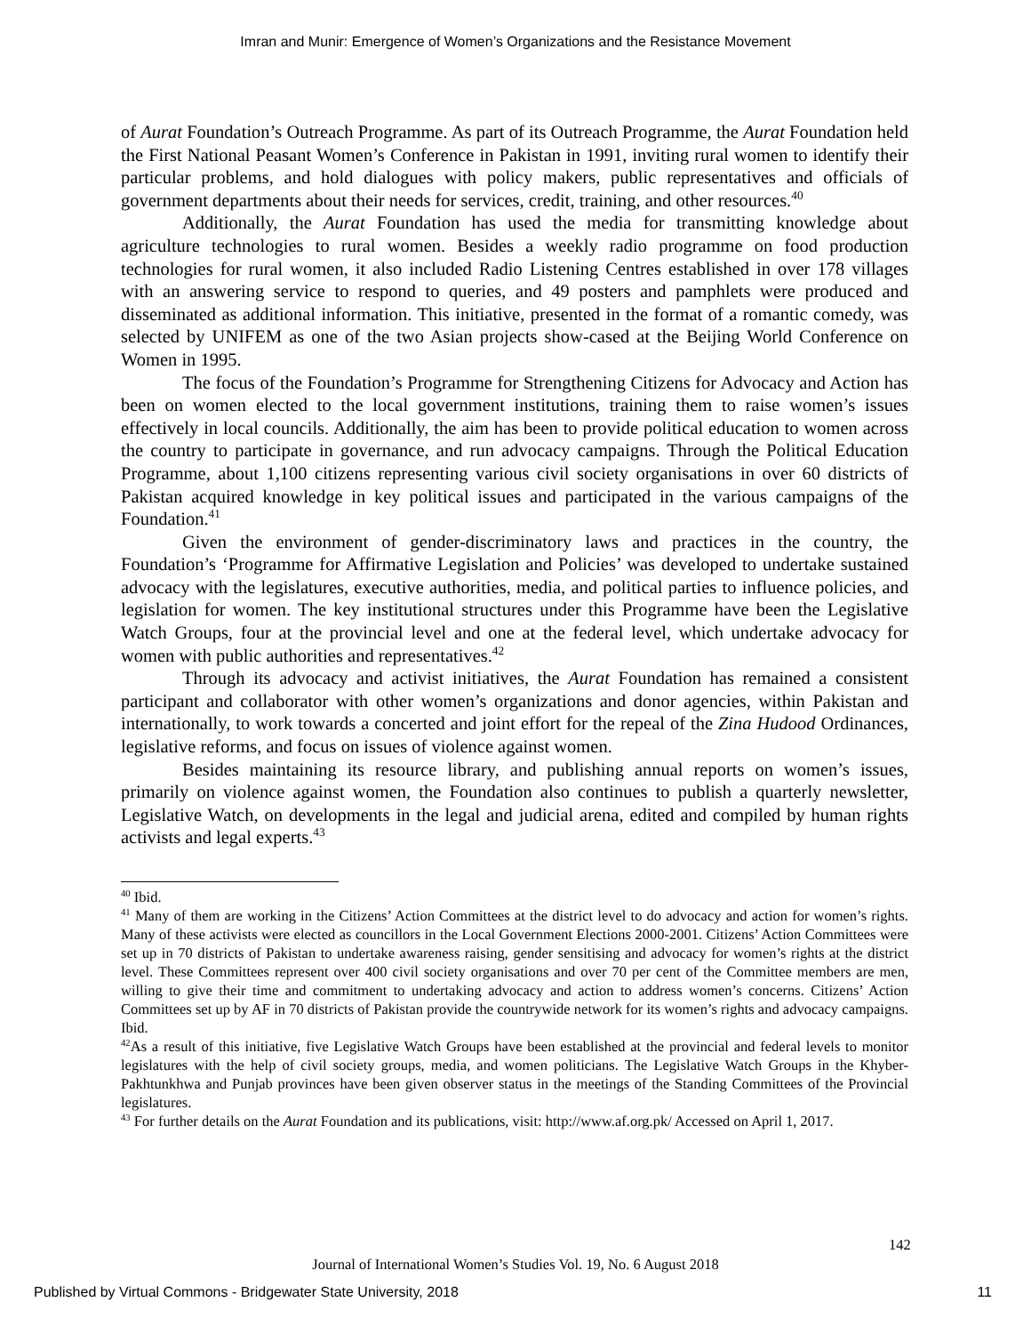Imran and Munir: Emergence of Women’s Organizations and the Resistance Movement
of Aurat Foundation’s Outreach Programme. As part of its Outreach Programme, the Aurat Foundation held the First National Peasant Women’s Conference in Pakistan in 1991, inviting rural women to identify their particular problems, and hold dialogues with policy makers, public representatives and officials of government departments about their needs for services, credit, training, and other resources.<sup>40</sup>
Additionally, the Aurat Foundation has used the media for transmitting knowledge about agriculture technologies to rural women. Besides a weekly radio programme on food production technologies for rural women, it also included Radio Listening Centres established in over 178 villages with an answering service to respond to queries, and 49 posters and pamphlets were produced and disseminated as additional information. This initiative, presented in the format of a romantic comedy, was selected by UNIFEM as one of the two Asian projects show-cased at the Beijing World Conference on Women in 1995.
The focus of the Foundation’s Programme for Strengthening Citizens for Advocacy and Action has been on women elected to the local government institutions, training them to raise women’s issues effectively in local councils. Additionally, the aim has been to provide political education to women across the country to participate in governance, and run advocacy campaigns. Through the Political Education Programme, about 1,100 citizens representing various civil society organisations in over 60 districts of Pakistan acquired knowledge in key political issues and participated in the various campaigns of the Foundation.<sup>41</sup>
Given the environment of gender-discriminatory laws and practices in the country, the Foundation’s ‘Programme for Affirmative Legislation and Policies’ was developed to undertake sustained advocacy with the legislatures, executive authorities, media, and political parties to influence policies, and legislation for women. The key institutional structures under this Programme have been the Legislative Watch Groups, four at the provincial level and one at the federal level, which undertake advocacy for women with public authorities and representatives.<sup>42</sup>
Through its advocacy and activist initiatives, the Aurat Foundation has remained a consistent participant and collaborator with other women’s organizations and donor agencies, within Pakistan and internationally, to work towards a concerted and joint effort for the repeal of the Zina Hudood Ordinances, legislative reforms, and focus on issues of violence against women.
Besides maintaining its resource library, and publishing annual reports on women’s issues, primarily on violence against women, the Foundation also continues to publish a quarterly newsletter, Legislative Watch, on developments in the legal and judicial arena, edited and compiled by human rights activists and legal experts.<sup>43</sup>
<sup>40</sup> Ibid.
<sup>41</sup> Many of them are working in the Citizens’ Action Committees at the district level to do advocacy and action for women’s rights. Many of these activists were elected as councillors in the Local Government Elections 2000-2001. Citizens’ Action Committees were set up in 70 districts of Pakistan to undertake awareness raising, gender sensitising and advocacy for women’s rights at the district level. These Committees represent over 400 civil society organisations and over 70 per cent of the Committee members are men, willing to give their time and commitment to undertaking advocacy and action to address women’s concerns. Citizens’ Action Committees set up by AF in 70 districts of Pakistan provide the countrywide network for its women’s rights and advocacy campaigns. Ibid.
<sup>42</sup>As a result of this initiative, five Legislative Watch Groups have been established at the provincial and federal levels to monitor legislatures with the help of civil society groups, media, and women politicians. The Legislative Watch Groups in the Khyber-Pakhtunkhwa and Punjab provinces have been given observer status in the meetings of the Standing Committees of the Provincial legislatures.
<sup>43</sup> For further details on the Aurat Foundation and its publications, visit: http://www.af.org.pk/ Accessed on April 1, 2017.
142
Journal of International Women’s Studies Vol. 19, No. 6 August 2018
Published by Virtual Commons - Bridgewater State University, 2018 11